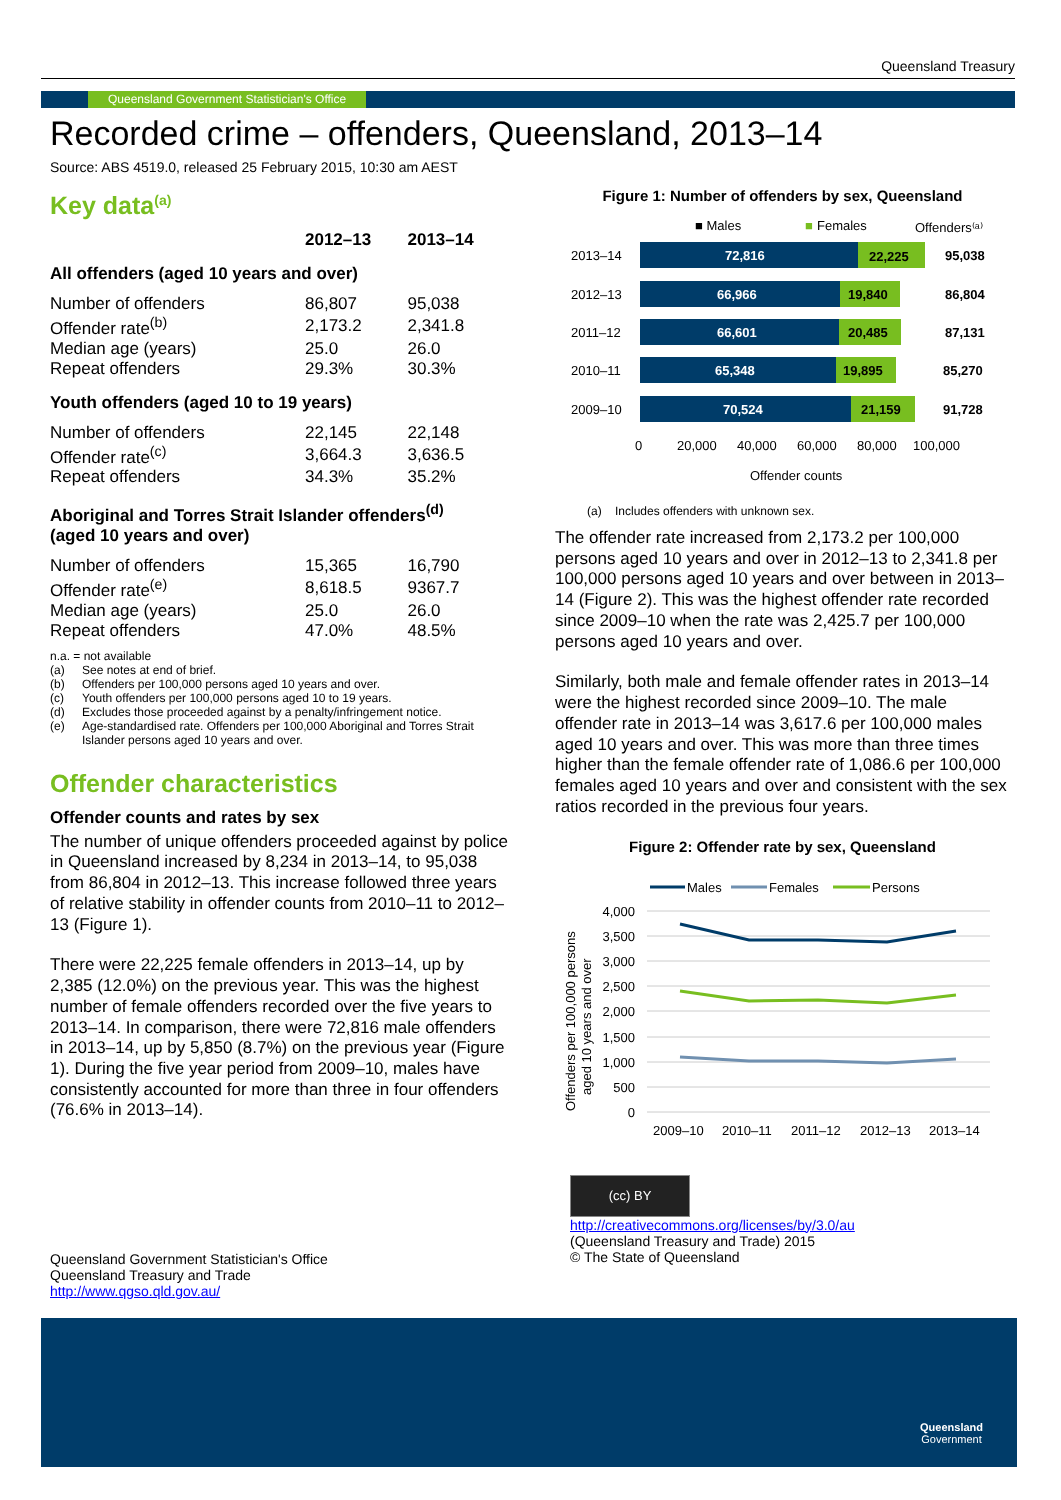Queensland Treasury
Queensland Government Statistician's Office
Recorded crime – offenders, Queensland, 2013–14
Source: ABS 4519.0, released 25 February 2015, 10:30 am AEST
Key data<sup>(a)</sup>
| | 2012–13 | 2013–14 |
| --- | --- | --- |
| All offenders (aged 10 years and over) | | |
| Number of offenders | 86,807 | 95,038 |
| Offender rate<sup>(b)</sup> | 2,173.2 | 2,341.8 |
| Median age (years) | 25.0 | 26.0 |
| Repeat offenders | 29.3% | 30.3% |
| Youth offenders (aged 10 to 19 years) | | |
| Number of offenders | 22,145 | 22,148 |
| Offender rate<sup>(c)</sup> | 3,664.3 | 3,636.5 |
| Repeat offenders | 34.3% | 35.2% |
| Aboriginal and Torres Strait Islander offenders<sup>(d)</sup> (aged 10 years and over) | | |
| Number of offenders | 15,365 | 16,790 |
| Offender rate<sup>(e)</sup> | 8,618.5 | 9367.7 |
| Median age (years) | 25.0 | 26.0 |
| Repeat offenders | 47.0% | 48.5% |
n.a. = not available
(a) See notes at end of brief.
(b) Offenders per 100,000 persons aged 10 years and over.
(c) Youth offenders per 100,000 persons aged 10 to 19 years.
(d) Excludes those proceeded against by a penalty/infringement notice.
(e) Age-standardised rate. Offenders per 100,000 Aboriginal and Torres Strait Islander persons aged 10 years and over.
Offender characteristics
Offender counts and rates by sex
The number of unique offenders proceeded against by police in Queensland increased by 8,234 in 2013–14, to 95,038 from 86,804 in 2012–13. This increase followed three years of relative stability in offender counts from 2010–11 to 2012–13 (Figure 1).
There were 22,225 female offenders in 2013–14, up by 2,385 (12.0%) on the previous year. This was the highest number of female offenders recorded over the five years to 2013–14. In comparison, there were 72,816 male offenders in 2013–14, up by 5,850 (8.7%) on the previous year (Figure 1). During the five year period from 2009–10, males have consistently accounted for more than three in four offenders (76.6% in 2013–14).
Figure 1: Number of offenders by sex, Queensland
■ Males
■
Females
Offenders⁽ᵃ⁾
2013–14
72,816
22,225
95,038
2012–13
66,966
19,840
86,804
2011–12
66,601
20,485
87,131
2010–11
65,348
19,895
85,270
2009–10
70,524
21,159
91,728
0
20,000
40,000
60,000
80,000
100,000
Offender counts
(a) Includes offenders with unknown sex.
The offender rate increased from 2,173.2 per 100,000 persons aged 10 years and over in 2012–13 to 2,341.8 per 100,000 persons aged 10 years and over between in 2013–14 (Figure 2). This was the highest offender rate recorded since 2009–10 when the rate was 2,425.7 per 100,000 persons aged 10 years and over.
Similarly, both male and female offender rates in 2013–14 were the highest recorded since 2009–10. The male offender rate in 2013–14 was 3,617.6 per 100,000 males aged 10 years and over. This was more than three times higher than the female offender rate of 1,086.6 per 100,000 females aged 10 years and over and consistent with the sex ratios recorded in the previous four years.
Figure 2: Offender rate by sex, Queensland
Males
Females
Persons
4,000
3,500
3,000
2,500
2,000
1,500
1,000
500
0
2009–10
2010–11
2011–12
2012–13
2013–14
Offenders per 100,000 persons
aged 10 years and over
Queensland Government Statistician's Office
Queensland Treasury and Trade
http://www.qgso.qld.gov.au/
(cc) BY
http://creativecommons.org/licenses/by/3.0/au
(Queensland Treasury and Trade) 2015
© The State of Queensland
Queensland
Government